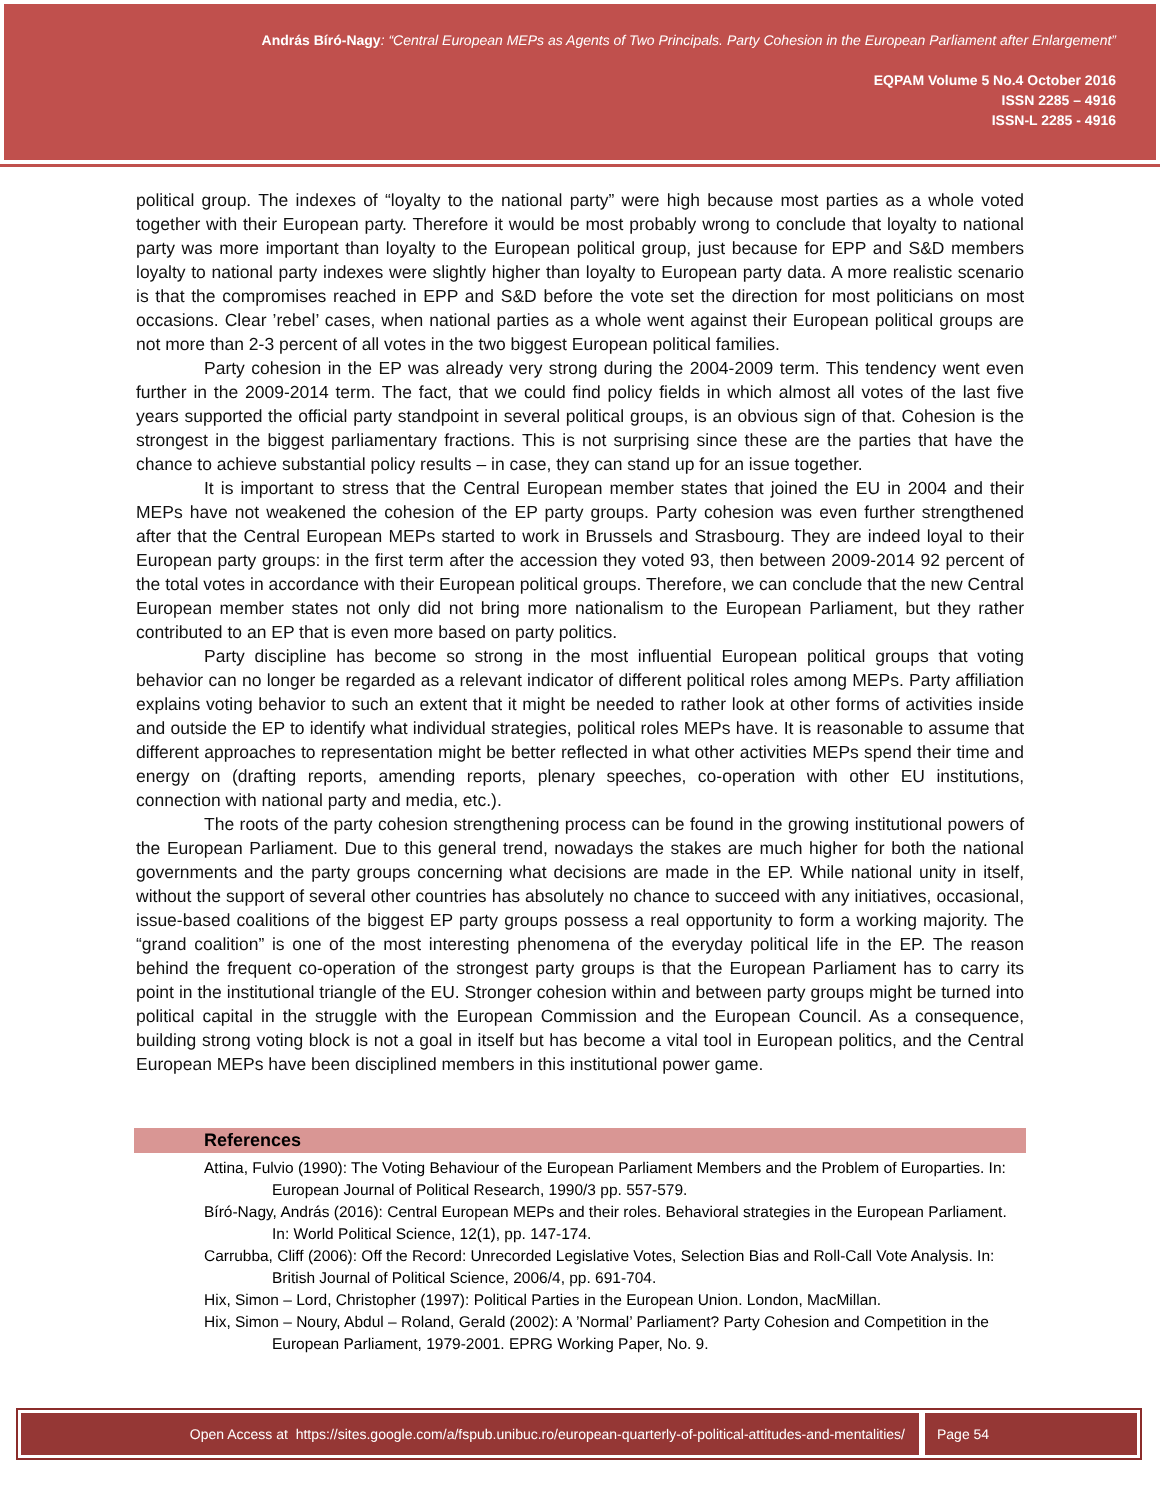András Bíró-Nagy: “Central European MEPs as Agents of Two Principals. Party Cohesion in the European Parliament after Enlargement”
EQPAM Volume 5 No.4 October 2016
ISSN 2285 – 4916
ISSN-L 2285 - 4916
political group. The indexes of “loyalty to the national party” were high because most parties as a whole voted together with their European party. Therefore it would be most probably wrong to conclude that loyalty to national party was more important than loyalty to the European political group, just because for EPP and S&D members loyalty to national party indexes were slightly higher than loyalty to European party data. A more realistic scenario is that the compromises reached in EPP and S&D before the vote set the direction for most politicians on most occasions. Clear ’rebel’ cases, when national parties as a whole went against their European political groups are not more than 2-3 percent of all votes in the two biggest European political families.
Party cohesion in the EP was already very strong during the 2004-2009 term. This tendency went even further in the 2009-2014 term. The fact, that we could find policy fields in which almost all votes of the last five years supported the official party standpoint in several political groups, is an obvious sign of that. Cohesion is the strongest in the biggest parliamentary fractions. This is not surprising since these are the parties that have the chance to achieve substantial policy results – in case, they can stand up for an issue together.
It is important to stress that the Central European member states that joined the EU in 2004 and their MEPs have not weakened the cohesion of the EP party groups. Party cohesion was even further strengthened after that the Central European MEPs started to work in Brussels and Strasbourg. They are indeed loyal to their European party groups: in the first term after the accession they voted 93, then between 2009-2014 92 percent of the total votes in accordance with their European political groups. Therefore, we can conclude that the new Central European member states not only did not bring more nationalism to the European Parliament, but they rather contributed to an EP that is even more based on party politics.
Party discipline has become so strong in the most influential European political groups that voting behavior can no longer be regarded as a relevant indicator of different political roles among MEPs. Party affiliation explains voting behavior to such an extent that it might be needed to rather look at other forms of activities inside and outside the EP to identify what individual strategies, political roles MEPs have. It is reasonable to assume that different approaches to representation might be better reflected in what other activities MEPs spend their time and energy on (drafting reports, amending reports, plenary speeches, co-operation with other EU institutions, connection with national party and media, etc.).
The roots of the party cohesion strengthening process can be found in the growing institutional powers of the European Parliament. Due to this general trend, nowadays the stakes are much higher for both the national governments and the party groups concerning what decisions are made in the EP. While national unity in itself, without the support of several other countries has absolutely no chance to succeed with any initiatives, occasional, issue-based coalitions of the biggest EP party groups possess a real opportunity to form a working majority. The “grand coalition” is one of the most interesting phenomena of the everyday political life in the EP. The reason behind the frequent co-operation of the strongest party groups is that the European Parliament has to carry its point in the institutional triangle of the EU. Stronger cohesion within and between party groups might be turned into political capital in the struggle with the European Commission and the European Council. As a consequence, building strong voting block is not a goal in itself but has become a vital tool in European politics, and the Central European MEPs have been disciplined members in this institutional power game.
References
Attina, Fulvio (1990): The Voting Behaviour of the European Parliament Members and the Problem of Europarties. In: European Journal of Political Research, 1990/3 pp. 557-579.
Bíró-Nagy, András (2016): Central European MEPs and their roles. Behavioral strategies in the European Parliament. In: World Political Science, 12(1), pp. 147-174.
Carrubba, Cliff (2006): Off the Record: Unrecorded Legislative Votes, Selection Bias and Roll-Call Vote Analysis. In: British Journal of Political Science, 2006/4, pp. 691-704.
Hix, Simon – Lord, Christopher (1997): Political Parties in the European Union. London, MacMillan.
Hix, Simon – Noury, Abdul – Roland, Gerald (2002): A ’Normal’ Parliament? Party Cohesion and Competition in the European Parliament, 1979-2001. EPRG Working Paper, No. 9.
Open Access at https://sites.google.com/a/fspub.unibuc.ro/european-quarterly-of-political-attitudes-and-mentalities/
Page 54